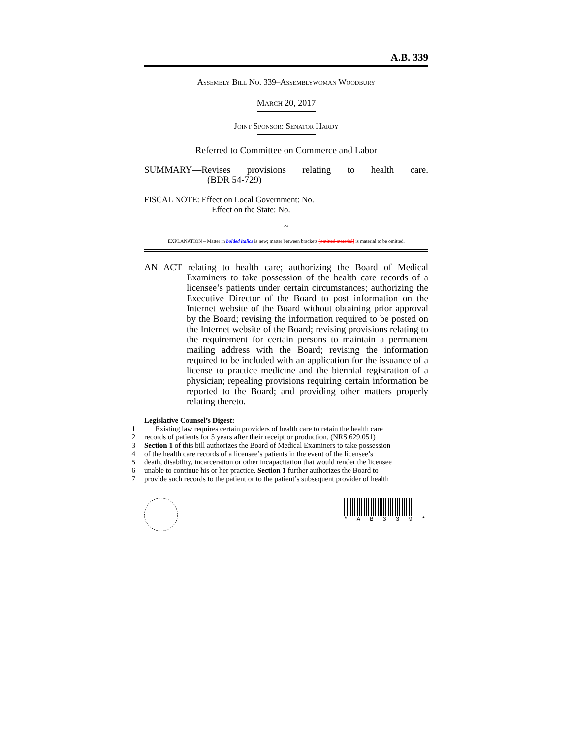A.B. 339
Assembly Bill No. 339–Assemblywoman Woodbury
March 20, 2017
Joint Sponsor: Senator Hardy
Referred to Committee on Commerce and Labor
SUMMARY—Revises provisions relating to health care.
(BDR 54-729)
FISCAL NOTE: Effect on Local Government: No.
Effect on the State: No.
~
EXPLANATION – Matter in bolded italics is new; matter between brackets [omitted material] is material to be omitted.
AN ACT relating to health care; authorizing the Board of Medical Examiners to take possession of the health care records of a licensee’s patients under certain circumstances; authorizing the Executive Director of the Board to post information on the Internet website of the Board without obtaining prior approval by the Board; revising the information required to be posted on the Internet website of the Board; revising provisions relating to the requirement for certain persons to maintain a permanent mailing address with the Board; revising the information required to be included with an application for the issuance of a license to practice medicine and the biennial registration of a physician; repealing provisions requiring certain information be reported to the Board; and providing other matters properly relating thereto.
Legislative Counsel’s Digest:
1 Existing law requires certain providers of health care to retain the health care
2 records of patients for 5 years after their receipt or production. (NRS 629.051)
3 Section 1 of this bill authorizes the Board of Medical Examiners to take possession
4 of the health care records of a licensee’s patients in the event of the licensee’s
5 death, disability, incarceration or other incapacitation that would render the licensee
6 unable to continue his or her practice. Section 1 further authorizes the Board to
7 provide such records to the patient or to the patient’s subsequent provider of health
* A B 3 3 9 *